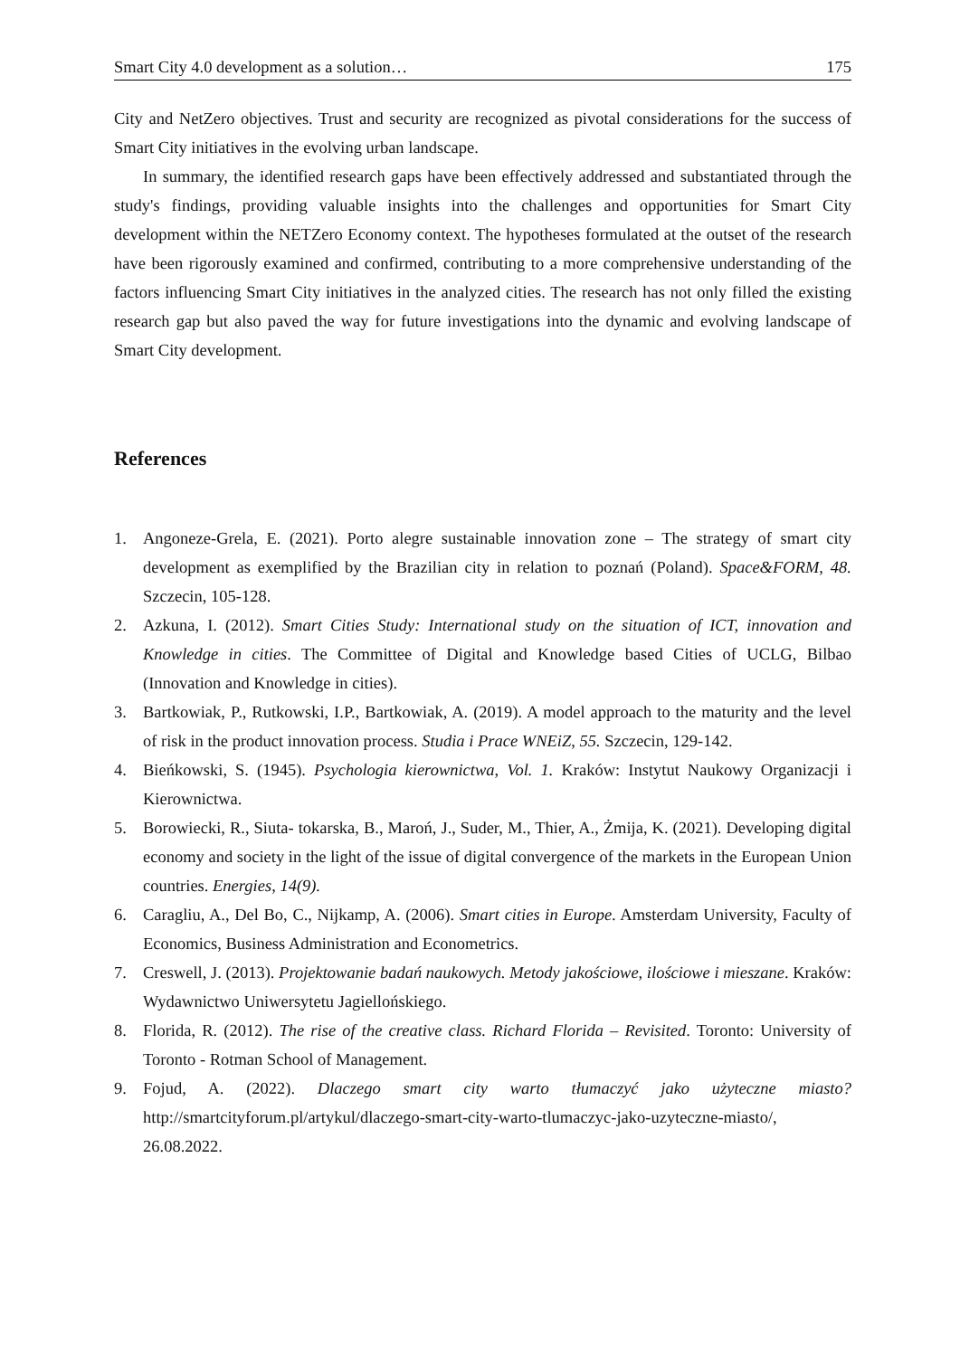Smart City 4.0 development as a solution… 175
City and NetZero objectives. Trust and security are recognized as pivotal considerations for the success of Smart City initiatives in the evolving urban landscape.
In summary, the identified research gaps have been effectively addressed and substantiated through the study's findings, providing valuable insights into the challenges and opportunities for Smart City development within the NETZero Economy context. The hypotheses formulated at the outset of the research have been rigorously examined and confirmed, contributing to a more comprehensive understanding of the factors influencing Smart City initiatives in the analyzed cities. The research has not only filled the existing research gap but also paved the way for future investigations into the dynamic and evolving landscape of Smart City development.
References
1. Angoneze-Grela, E. (2021). Porto alegre sustainable innovation zone – The strategy of smart city development as exemplified by the Brazilian city in relation to poznań (Poland). Space&FORM, 48. Szczecin, 105-128.
2. Azkuna, I. (2012). Smart Cities Study: International study on the situation of ICT, innovation and Knowledge in cities. The Committee of Digital and Knowledge based Cities of UCLG, Bilbao (Innovation and Knowledge in cities).
3. Bartkowiak, P., Rutkowski, I.P., Bartkowiak, A. (2019). A model approach to the maturity and the level of risk in the product innovation process. Studia i Prace WNEiZ, 55. Szczecin, 129-142.
4. Bieńkowski, S. (1945). Psychologia kierownictwa, Vol. 1. Kraków: Instytut Naukowy Organizacji i Kierownictwa.
5. Borowiecki, R., Siuta- tokarska, B., Maroń, J., Suder, M., Thier, A., Żmija, K. (2021). Developing digital economy and society in the light of the issue of digital convergence of the markets in the European Union countries. Energies, 14(9).
6. Caragliu, A., Del Bo, C., Nijkamp, A. (2006). Smart cities in Europe. Amsterdam University, Faculty of Economics, Business Administration and Econometrics.
7. Creswell, J. (2013). Projektowanie badań naukowych. Metody jakościowe, ilościowe i mieszane. Kraków: Wydawnictwo Uniwersytetu Jagiellońskiego.
8. Florida, R. (2012). The rise of the creative class. Richard Florida – Revisited. Toronto: University of Toronto - Rotman School of Management.
9. Fojud, A. (2022). Dlaczego smart city warto tłumaczyć jako użyteczne miasto? http://smartcityforum.pl/artykul/dlaczego-smart-city-warto-tlumaczyc-jako-uzyteczne-miasto/, 26.08.2022.